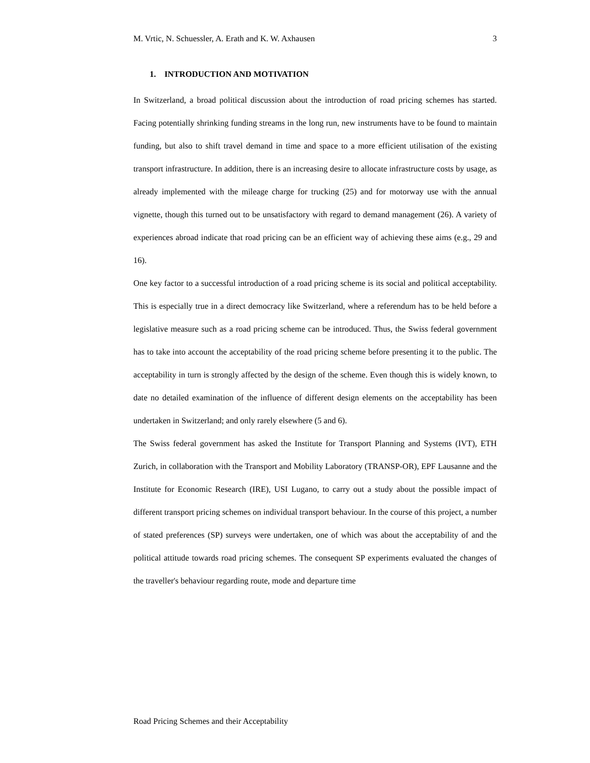M. Vrtic, N. Schuessler, A. Erath and K. W. Axhausen 3
1. INTRODUCTION AND MOTIVATION
In Switzerland, a broad political discussion about the introduction of road pricing schemes has started. Facing potentially shrinking funding streams in the long run, new instruments have to be found to maintain funding, but also to shift travel demand in time and space to a more efficient utilisation of the existing transport infrastructure. In addition, there is an increasing desire to allocate infrastructure costs by usage, as already implemented with the mileage charge for trucking (25) and for motorway use with the annual vignette, though this turned out to be unsatisfactory with regard to demand management (26). A variety of experiences abroad indicate that road pricing can be an efficient way of achieving these aims (e.g., 29 and 16).
One key factor to a successful introduction of a road pricing scheme is its social and political acceptability. This is especially true in a direct democracy like Switzerland, where a referendum has to be held before a legislative measure such as a road pricing scheme can be introduced. Thus, the Swiss federal government has to take into account the acceptability of the road pricing scheme before presenting it to the public. The acceptability in turn is strongly affected by the design of the scheme. Even though this is widely known, to date no detailed examination of the influence of different design elements on the acceptability has been undertaken in Switzerland; and only rarely elsewhere (5 and 6).
The Swiss federal government has asked the Institute for Transport Planning and Systems (IVT), ETH Zurich, in collaboration with the Transport and Mobility Laboratory (TRANSP-OR), EPF Lausanne and the Institute for Economic Research (IRE), USI Lugano, to carry out a study about the possible impact of different transport pricing schemes on individual transport behaviour. In the course of this project, a number of stated preferences (SP) surveys were undertaken, one of which was about the acceptability of and the political attitude towards road pricing schemes. The consequent SP experiments evaluated the changes of the traveller's behaviour regarding route, mode and departure time
Road Pricing Schemes and their Acceptability